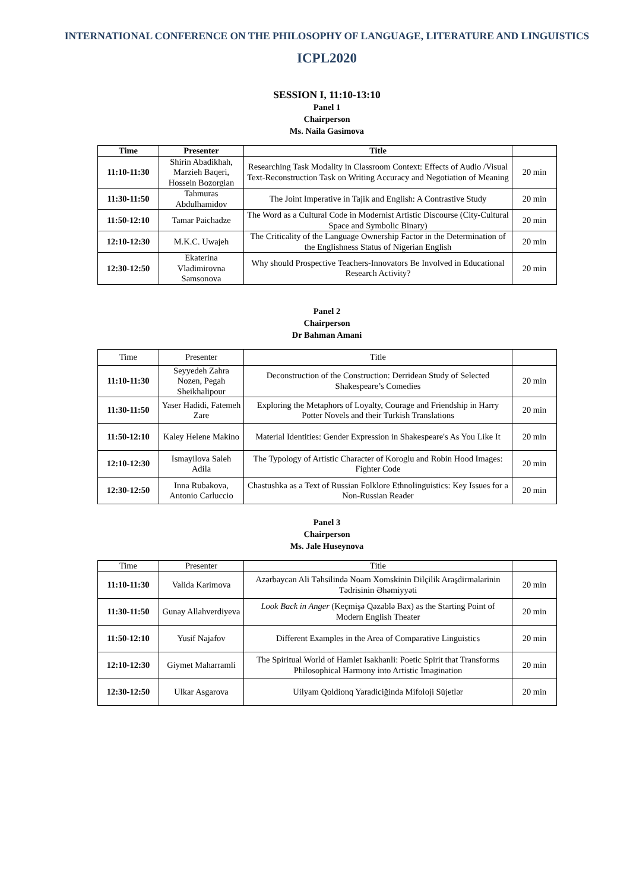INTERNATIONAL CONFERENCE ON THE PHILOSOPHY OF LANGUAGE, LITERATURE AND LINGUISTICS
ICPL2020
SESSION I, 11:10-13:10
Panel 1
Chairperson
Ms. Naila Gasimova
| Time | Presenter | Title | |
| --- | --- | --- | --- |
| 11:10-11:30 | Shirin Abadikhah, Marzieh Baqeri, Hossein Bozorgian | Researching Task Modality in Classroom Context: Effects of Audio /Visual Text-Reconstruction Task on Writing Accuracy and Negotiation of Meaning | 20 min |
| 11:30-11:50 | Tahmuras Abdulhamidov | The Joint Imperative in Tajik and English: A Contrastive Study | 20 min |
| 11:50-12:10 | Tamar Paichadze | The Word as a Cultural Code in Modernist Artistic Discourse (City-Cultural Space and Symbolic Binary) | 20 min |
| 12:10-12:30 | M.K.C. Uwajeh | The Criticality of the Language Ownership Factor in the Determination of the Englishness Status of Nigerian English | 20 min |
| 12:30-12:50 | Ekaterina Vladimirovna Samsonova | Why should Prospective Teachers-Innovators Be Involved in Educational Research Activity? | 20 min |
Panel 2
Chairperson
Dr Bahman Amani
| Time | Presenter | Title | |
| --- | --- | --- | --- |
| 11:10-11:30 | Seyyedeh Zahra Nozen, Pegah Sheikhalipour | Deconstruction of the Construction: Derridean Study of Selected Shakespeare’s Comedies | 20 min |
| 11:30-11:50 | Yaser Hadidi, Fatemeh Zare | Exploring the Metaphors of Loyalty, Courage and Friendship in Harry Potter Novels and their Turkish Translations | 20 min |
| 11:50-12:10 | Kaley Helene Makino | Material Identities: Gender Expression in Shakespeare's As You Like It | 20 min |
| 12:10-12:30 | Ismayilova Saleh Adila | The Typology of Artistic Character of Koroglu and Robin Hood Images: Fighter Code | 20 min |
| 12:30-12:50 | Inna Rubakova, Antonio Carluccio | Chastushka as a Text of Russian Folklore Ethnolinguistics: Key Issues for a Non-Russian Reader | 20 min |
Panel 3
Chairperson
Ms. Jale Huseynova
| Time | Presenter | Title | |
| --- | --- | --- | --- |
| 11:10-11:30 | Valida Karimova | Azərbaycan Ali Təhsilində Noam Xomskinin Dilçilik Araşdirmalarinin Tədrisinin Əhəmiyyəti | 20 min |
| 11:30-11:50 | Gunay Allahverdiyeva | Look Back in Anger (Keçmişə Qəzəblə Bax) as the Starting Point of Modern English Theater | 20 min |
| 11:50-12:10 | Yusif Najafov | Different Examples in the Area of Comparative Linguistics | 20 min |
| 12:10-12:30 | Giymet Maharramli | The Spiritual World of Hamlet Isakhanli: Poetic Spirit that Transforms Philosophical Harmony into Artistic Imagination | 20 min |
| 12:30-12:50 | Ulkar Asgarova | Uilyam Qoldionq Yaradiciğinda Mifoloji Süjetlər | 20 min |